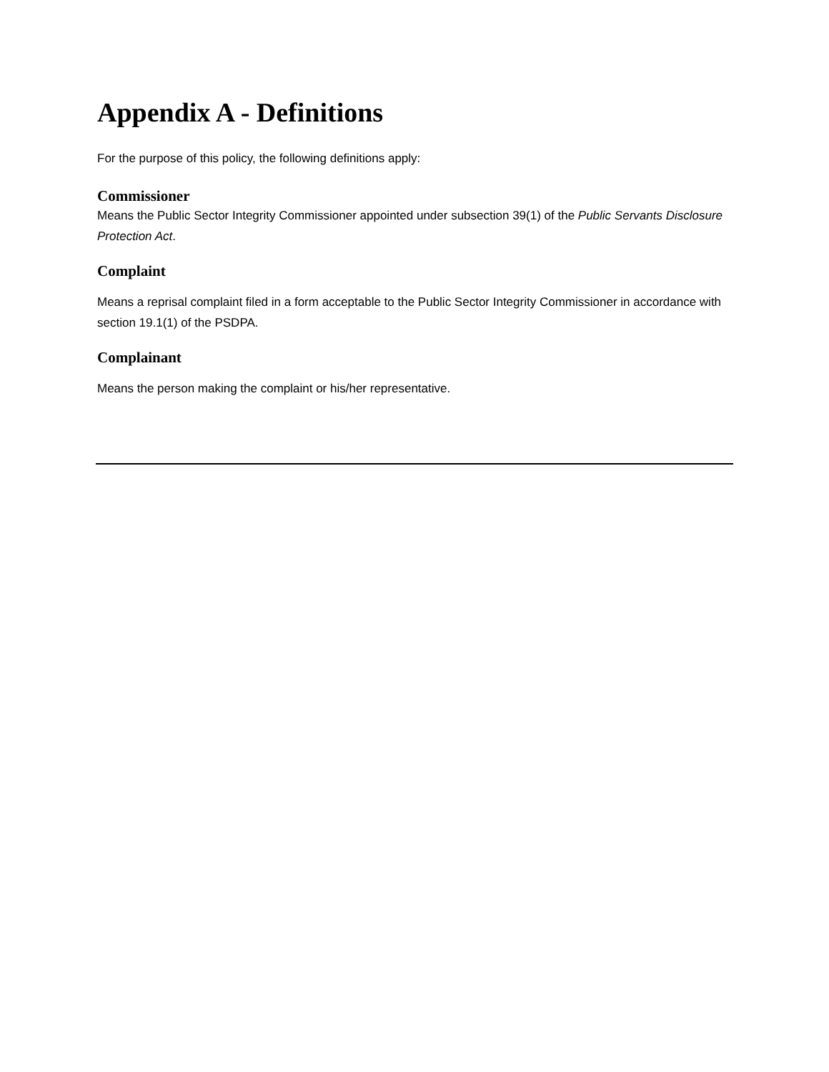Appendix A - Definitions
For the purpose of this policy, the following definitions apply:
Commissioner
Means the Public Sector Integrity Commissioner appointed under subsection 39(1) of the Public Servants Disclosure Protection Act.
Complaint
Means a reprisal complaint filed in a form acceptable to the Public Sector Integrity Commissioner in accordance with section 19.1(1) of the PSDPA.
Complainant
Means the person making the complaint or his/her representative.